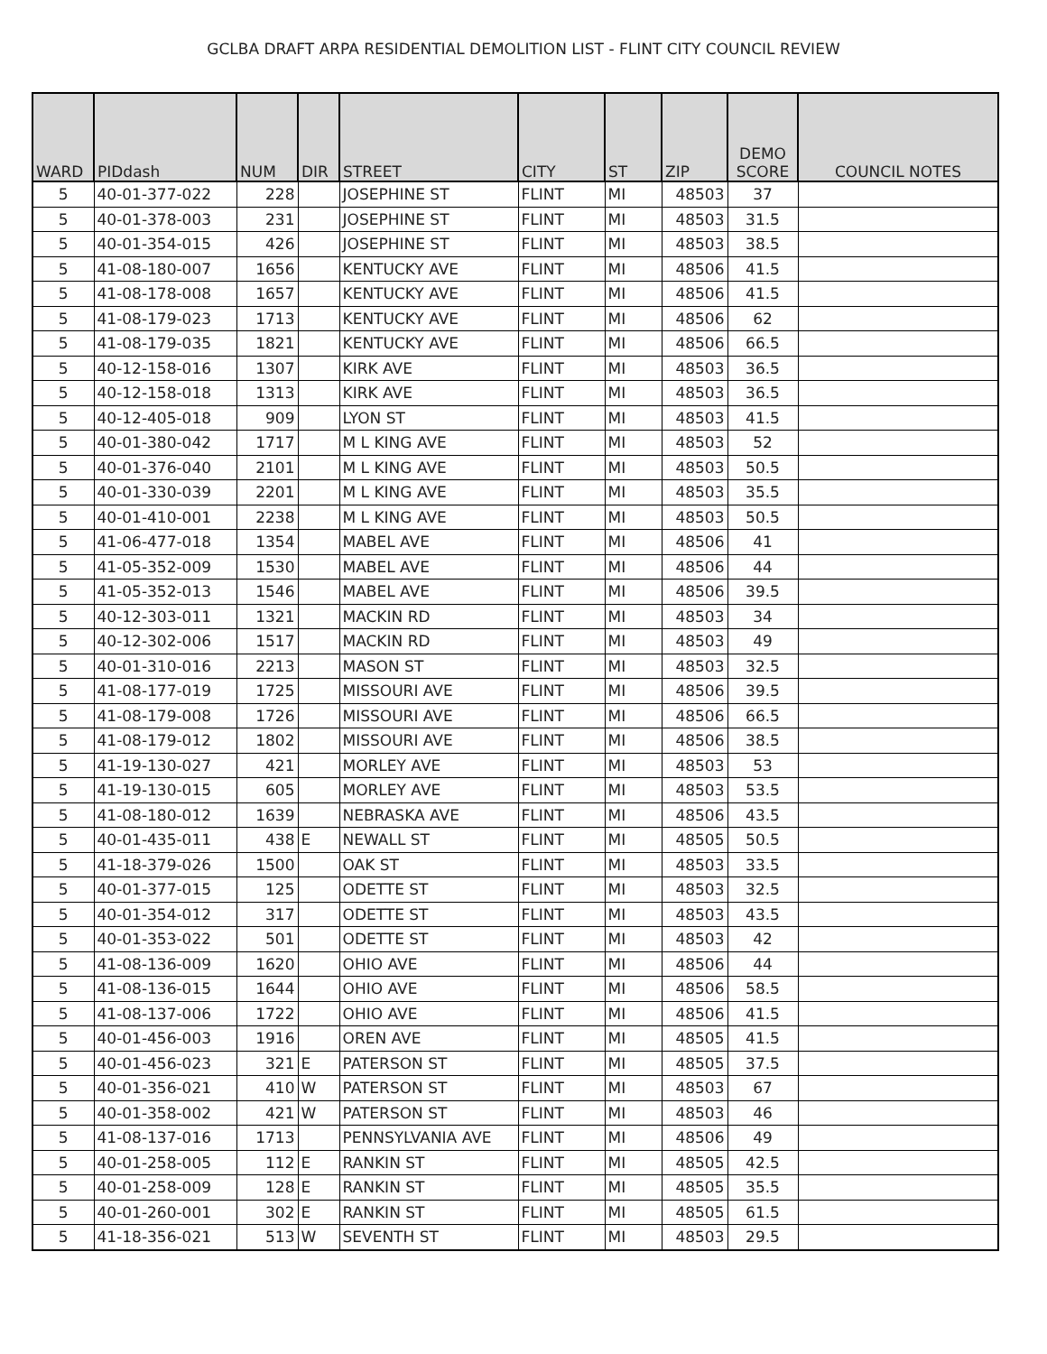GCLBA DRAFT ARPA RESIDENTIAL DEMOLITION LIST - FLINT CITY COUNCIL REVIEW
| WARD | PIDdash | NUM | DIR | STREET | CITY | ST | ZIP | DEMO SCORE | COUNCIL NOTES |
| --- | --- | --- | --- | --- | --- | --- | --- | --- | --- |
| 5 | 40-01-377-022 | 228 | | JOSEPHINE ST | FLINT | MI | 48503 | 37 | |
| 5 | 40-01-378-003 | 231 | | JOSEPHINE ST | FLINT | MI | 48503 | 31.5 | |
| 5 | 40-01-354-015 | 426 | | JOSEPHINE ST | FLINT | MI | 48503 | 38.5 | |
| 5 | 41-08-180-007 | 1656 | | KENTUCKY AVE | FLINT | MI | 48506 | 41.5 | |
| 5 | 41-08-178-008 | 1657 | | KENTUCKY AVE | FLINT | MI | 48506 | 41.5 | |
| 5 | 41-08-179-023 | 1713 | | KENTUCKY AVE | FLINT | MI | 48506 | 62 | |
| 5 | 41-08-179-035 | 1821 | | KENTUCKY AVE | FLINT | MI | 48506 | 66.5 | |
| 5 | 40-12-158-016 | 1307 | | KIRK AVE | FLINT | MI | 48503 | 36.5 | |
| 5 | 40-12-158-018 | 1313 | | KIRK AVE | FLINT | MI | 48503 | 36.5 | |
| 5 | 40-12-405-018 | 909 | | LYON ST | FLINT | MI | 48503 | 41.5 | |
| 5 | 40-01-380-042 | 1717 | | M L KING AVE | FLINT | MI | 48503 | 52 | |
| 5 | 40-01-376-040 | 2101 | | M L KING AVE | FLINT | MI | 48503 | 50.5 | |
| 5 | 40-01-330-039 | 2201 | | M L KING AVE | FLINT | MI | 48503 | 35.5 | |
| 5 | 40-01-410-001 | 2238 | | M L KING AVE | FLINT | MI | 48503 | 50.5 | |
| 5 | 41-06-477-018 | 1354 | | MABEL AVE | FLINT | MI | 48506 | 41 | |
| 5 | 41-05-352-009 | 1530 | | MABEL AVE | FLINT | MI | 48506 | 44 | |
| 5 | 41-05-352-013 | 1546 | | MABEL AVE | FLINT | MI | 48506 | 39.5 | |
| 5 | 40-12-303-011 | 1321 | | MACKIN RD | FLINT | MI | 48503 | 34 | |
| 5 | 40-12-302-006 | 1517 | | MACKIN RD | FLINT | MI | 48503 | 49 | |
| 5 | 40-01-310-016 | 2213 | | MASON ST | FLINT | MI | 48503 | 32.5 | |
| 5 | 41-08-177-019 | 1725 | | MISSOURI AVE | FLINT | MI | 48506 | 39.5 | |
| 5 | 41-08-179-008 | 1726 | | MISSOURI AVE | FLINT | MI | 48506 | 66.5 | |
| 5 | 41-08-179-012 | 1802 | | MISSOURI AVE | FLINT | MI | 48506 | 38.5 | |
| 5 | 41-19-130-027 | 421 | | MORLEY AVE | FLINT | MI | 48503 | 53 | |
| 5 | 41-19-130-015 | 605 | | MORLEY AVE | FLINT | MI | 48503 | 53.5 | |
| 5 | 41-08-180-012 | 1639 | | NEBRASKA AVE | FLINT | MI | 48506 | 43.5 | |
| 5 | 40-01-435-011 | 438 | E | NEWALL ST | FLINT | MI | 48505 | 50.5 | |
| 5 | 41-18-379-026 | 1500 | | OAK ST | FLINT | MI | 48503 | 33.5 | |
| 5 | 40-01-377-015 | 125 | | ODETTE ST | FLINT | MI | 48503 | 32.5 | |
| 5 | 40-01-354-012 | 317 | | ODETTE ST | FLINT | MI | 48503 | 43.5 | |
| 5 | 40-01-353-022 | 501 | | ODETTE ST | FLINT | MI | 48503 | 42 | |
| 5 | 41-08-136-009 | 1620 | | OHIO AVE | FLINT | MI | 48506 | 44 | |
| 5 | 41-08-136-015 | 1644 | | OHIO AVE | FLINT | MI | 48506 | 58.5 | |
| 5 | 41-08-137-006 | 1722 | | OHIO AVE | FLINT | MI | 48506 | 41.5 | |
| 5 | 40-01-456-003 | 1916 | | OREN AVE | FLINT | MI | 48505 | 41.5 | |
| 5 | 40-01-456-023 | 321 | E | PATERSON ST | FLINT | MI | 48505 | 37.5 | |
| 5 | 40-01-356-021 | 410 | W | PATERSON ST | FLINT | MI | 48503 | 67 | |
| 5 | 40-01-358-002 | 421 | W | PATERSON ST | FLINT | MI | 48503 | 46 | |
| 5 | 41-08-137-016 | 1713 | | PENNSYLVANIA AVE | FLINT | MI | 48506 | 49 | |
| 5 | 40-01-258-005 | 112 | E | RANKIN ST | FLINT | MI | 48505 | 42.5 | |
| 5 | 40-01-258-009 | 128 | E | RANKIN ST | FLINT | MI | 48505 | 35.5 | |
| 5 | 40-01-260-001 | 302 | E | RANKIN ST | FLINT | MI | 48505 | 61.5 | |
| 5 | 41-18-356-021 | 513 | W | SEVENTH ST | FLINT | MI | 48503 | 29.5 | |